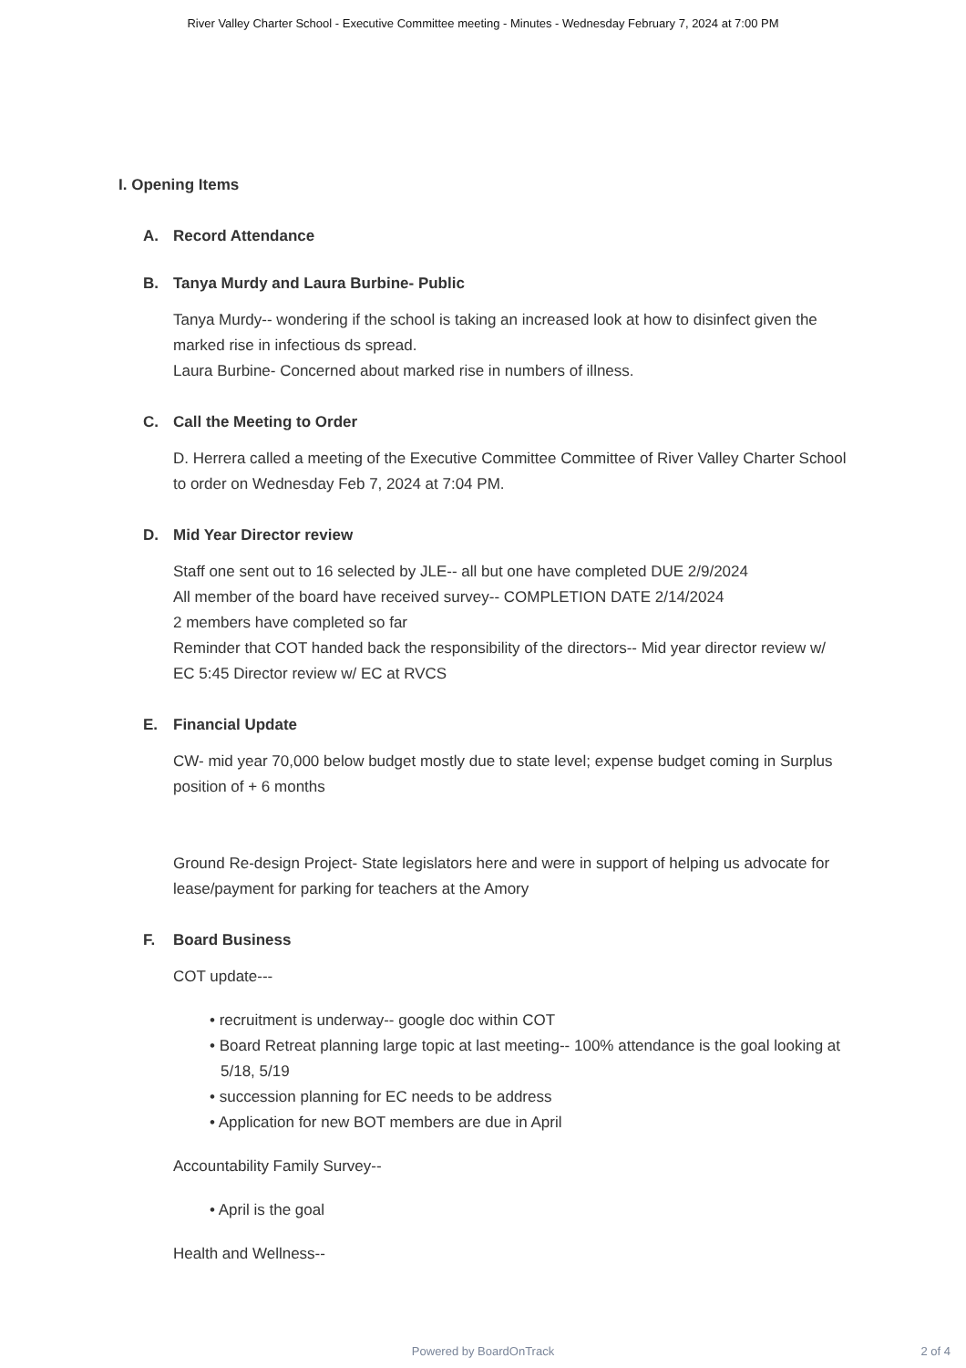River Valley Charter School - Executive Committee meeting - Minutes - Wednesday February 7, 2024 at 7:00 PM
I. Opening Items
A. Record Attendance
B. Tanya Murdy and Laura Burbine- Public
Tanya Murdy-- wondering if the school is taking an increased look at how to disinfect given the marked rise in infectious ds spread.
Laura Burbine- Concerned about marked rise in numbers of illness.
C. Call the Meeting to Order
D. Herrera called a meeting of the Executive Committee Committee of River Valley Charter School to order on Wednesday Feb 7, 2024 at 7:04 PM.
D. Mid Year Director review
Staff one sent out to 16 selected by JLE-- all but one have completed DUE 2/9/2024
All member of the board have received survey-- COMPLETION DATE 2/14/2024
2 members have completed so far
Reminder that COT handed back the responsibility of the directors-- Mid year director review w/ EC 5:45 Director review w/ EC at RVCS
E. Financial Update
CW- mid year 70,000 below budget mostly due to state level; expense budget coming in Surplus position of + 6 months
Ground Re-design Project- State legislators here and were in support of helping us advocate for lease/payment for parking for teachers at the Amory
F. Board Business
COT update---
• recruitment is underway-- google doc within COT
• Board Retreat planning large topic at last meeting-- 100% attendance is the goal looking at 5/18, 5/19
• succession planning for EC needs to be address
• Application for new BOT members are due in April
Accountability Family Survey--
• April is the goal
Health and Wellness--
Powered by BoardOnTrack
2 of 4